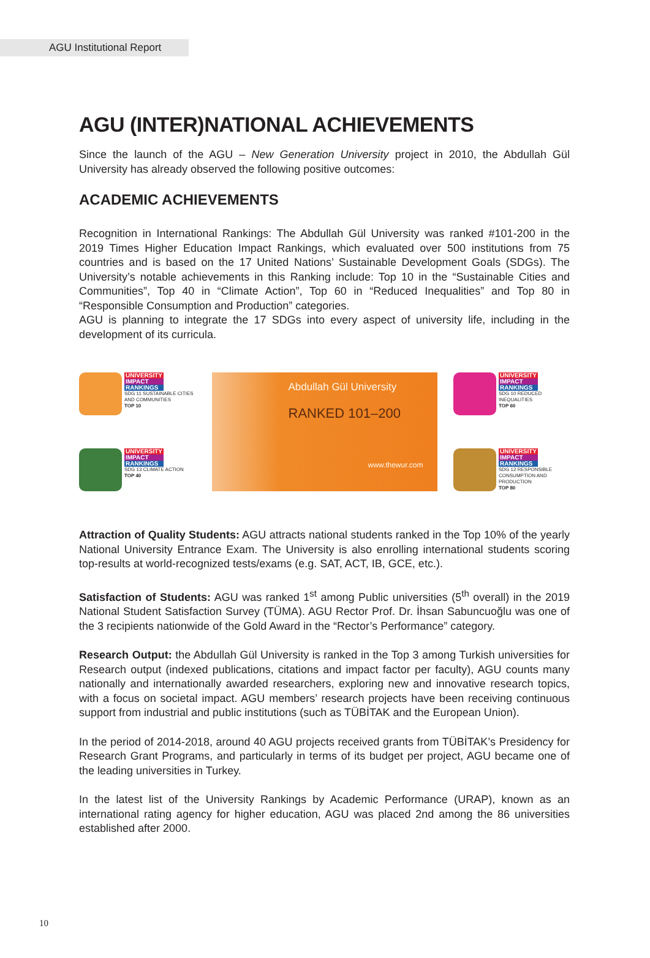AGU Institutional Report
AGU (INTER)NATIONAL ACHIEVEMENTS
Since the launch of the AGU – New Generation University project in 2010, the Abdullah Gül University has already observed the following positive outcomes:
ACADEMIC ACHIEVEMENTS
Recognition in International Rankings: The Abdullah Gül University was ranked #101-200 in the 2019 Times Higher Education Impact Rankings, which evaluated over 500 institutions from 75 countries and is based on the 17 United Nations’ Sustainable Development Goals (SDGs). The University’s notable achievements in this Ranking include: Top 10 in the “Sustainable Cities and Communities”, Top 40 in “Climate Action”, Top 60 in “Reduced Inequalities” and Top 80 in “Responsible Consumption and Production” categories.
AGU is planning to integrate the 17 SDGs into every aspect of university life, including in the development of its curricula.
UNIVERSITY
IMPACT
RANKINGS
SDG 11 SUSTAINABLE CITIES AND COMMUNITIES
TOP 10
UNIVERSITY
IMPACT
RANKINGS
SDG 13 CLIMATE ACTION
TOP 40
Abdullah Gül University
RANKED 101–200
www.thewur.com
UNIVERSITY
IMPACT
RANKINGS
SDG 10 REDUCED INEQUALITIES
TOP 60
UNIVERSITY
IMPACT
RANKINGS
SDG 12 RESPONSIBLE CONSUMPTION AND PRODUCTION
TOP 80
Attraction of Quality Students: AGU attracts national students ranked in the Top 10% of the yearly National University Entrance Exam. The University is also enrolling international students scoring top-results at world-recognized tests/exams (e.g. SAT, ACT, IB, GCE, etc.).
Satisfaction of Students: AGU was ranked 1<sup>st</sup> among Public universities (5<sup>th</sup> overall) in the 2019 National Student Satisfaction Survey (TÜMA). AGU Rector Prof. Dr. İhsan Sabuncuoğlu was one of the 3 recipients nationwide of the Gold Award in the “Rector’s Performance” category.
Research Output: the Abdullah Gül University is ranked in the Top 3 among Turkish universities for Research output (indexed publications, citations and impact factor per faculty), AGU counts many nationally and internationally awarded researchers, exploring new and innovative research topics, with a focus on societal impact. AGU members’ research projects have been receiving continuous support from industrial and public institutions (such as TÜBİTAK and the European Union).
In the period of 2014-2018, around 40 AGU projects received grants from TÜBİTAK’s Presidency for Research Grant Programs, and particularly in terms of its budget per project, AGU became one of the leading universities in Turkey.
In the latest list of the University Rankings by Academic Performance (URAP), known as an international rating agency for higher education, AGU was placed 2nd among the 86 universities established after 2000.
10